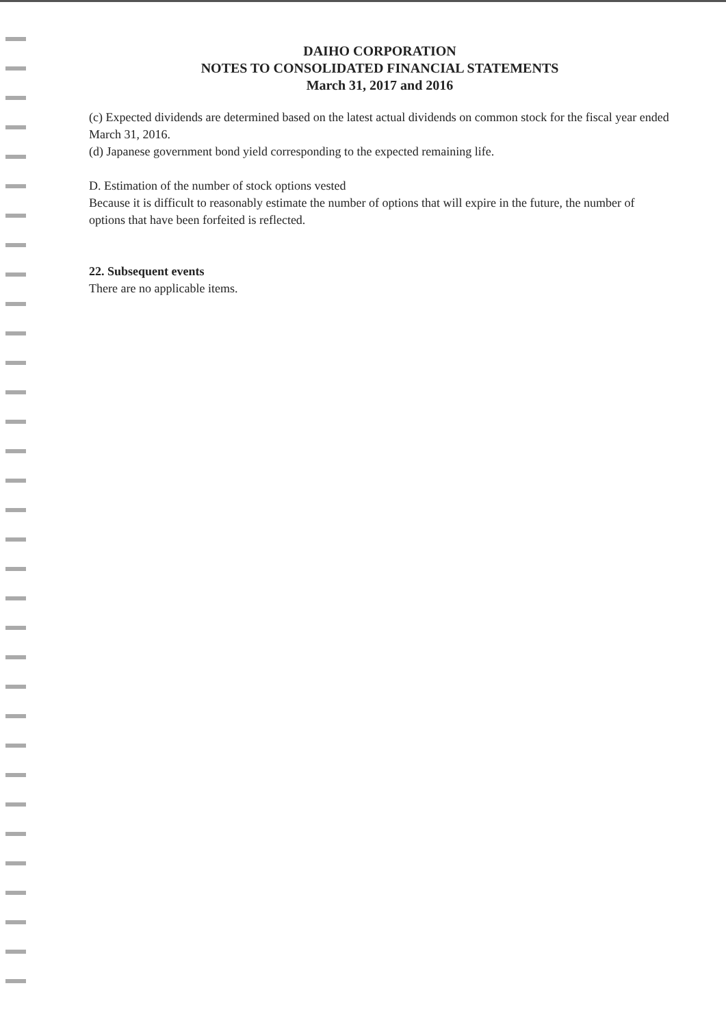DAIHO CORPORATION
NOTES TO CONSOLIDATED FINANCIAL STATEMENTS
March 31, 2017 and 2016
(c) Expected dividends are determined based on the latest actual dividends on common stock for the fiscal year ended March 31, 2016.
(d) Japanese government bond yield corresponding to the expected remaining life.
D. Estimation of the number of stock options vested
Because it is difficult to reasonably estimate the number of options that will expire in the future, the number of options that have been forfeited is reflected.
22. Subsequent events
There are no applicable items.